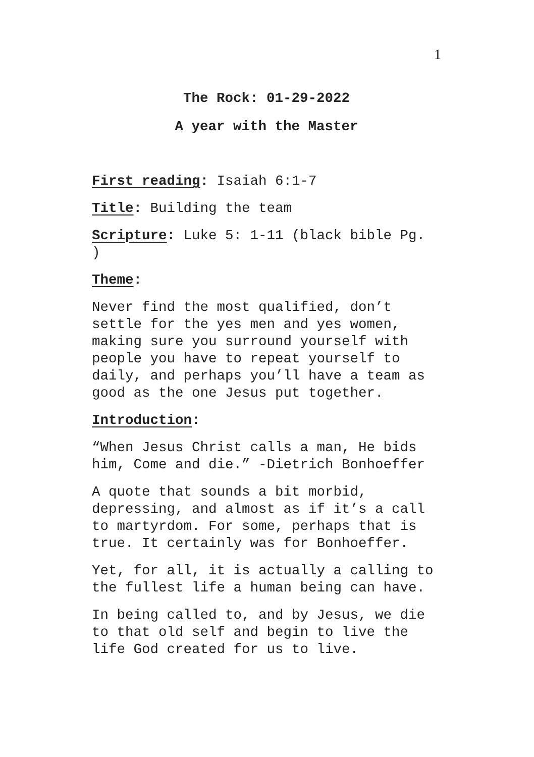1
The Rock: 01-29-2022
A year with the Master
First reading: Isaiah 6:1-7
Title: Building the team
Scripture: Luke 5: 1-11 (black bible Pg.
)
Theme:
Never find the most qualified, don’t
settle for the yes men and yes women,
making sure you surround yourself with
people you have to repeat yourself to
daily, and perhaps you’ll have a team as
good as the one Jesus put together.
Introduction:
“When Jesus Christ calls a man, He bids
him, Come and die.” -Dietrich Bonhoeffer
A quote that sounds a bit morbid,
depressing, and almost as if it’s a call
to martyrdom. For some, perhaps that is
true. It certainly was for Bonhoeffer.
Yet, for all, it is actually a calling to
the fullest life a human being can have.
In being called to, and by Jesus, we die
to that old self and begin to live the
life God created for us to live.